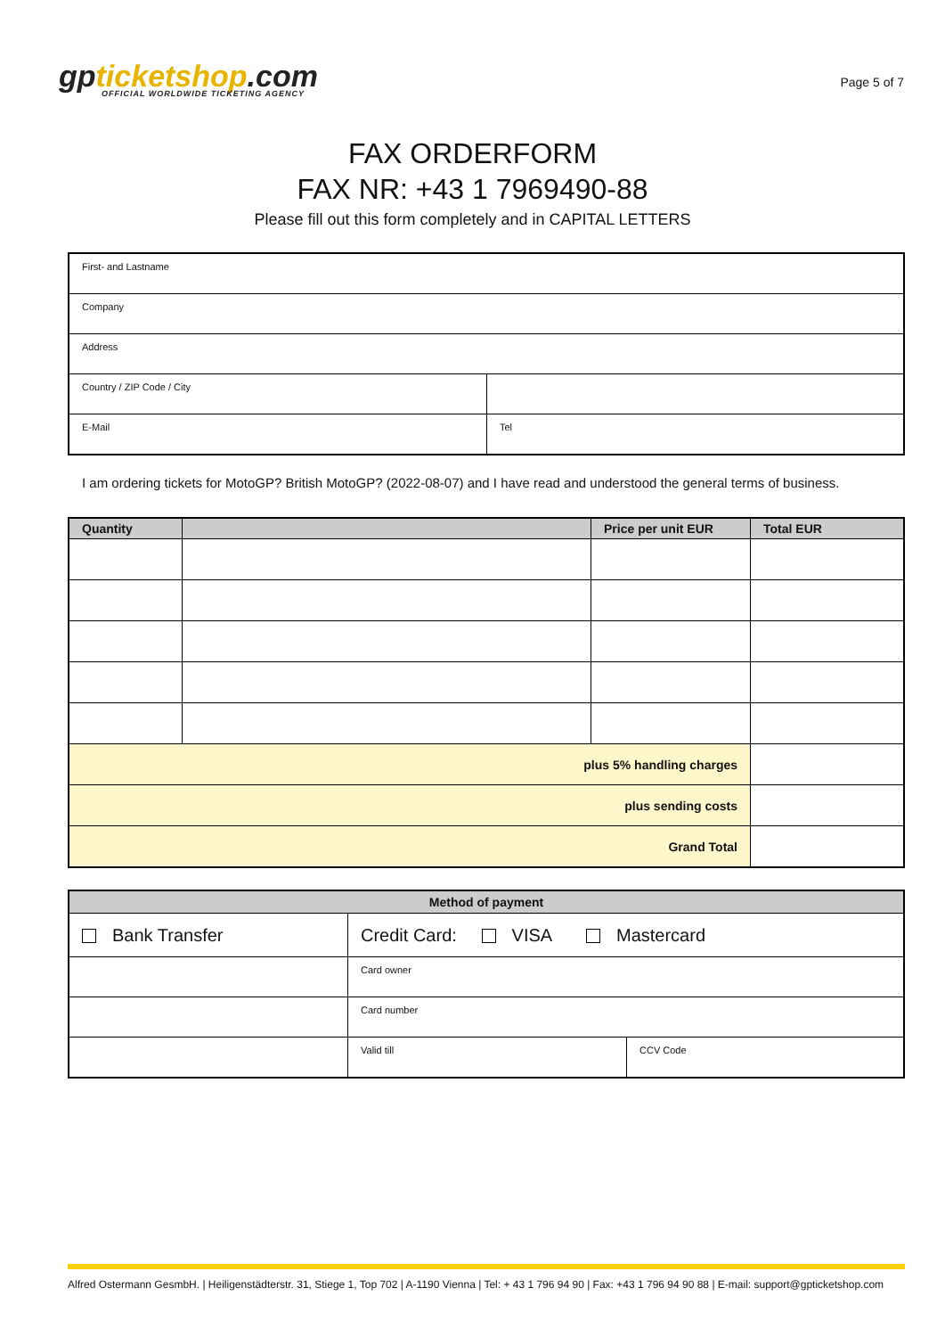gpticketshop.com
OFFICIAL WORLDWIDE TICKETING AGENCY
Page 5 of 7
FAX ORDERFORM
FAX NR: +43 1 7969490-88
Please fill out this form completely and in CAPITAL LETTERS
| First- and Lastname | |
| Company | |
| Address | |
| Country / ZIP Code / City | |
| E-Mail | Tel |
I am ordering tickets for MotoGP? British MotoGP? (2022-08-07) and I have read and understood the general terms of business.
| Quantity | | Price per unit EUR | Total EUR |
| --- | --- | --- | --- |
| plus 5% handling charges | | | |
| plus sending costs | | | |
| Grand Total | | | |
| Method of payment | | |
| --- | --- | --- |
| Bank Transfer | Credit Card: VISA Mastercard | |
| | Card owner | |
| | Card number | |
| | Valid till | CCV Code |
Alfred Ostermann GesmbH. | Heiligenstädterstr. 31, Stiege 1, Top 702 | A-1190 Vienna | Tel: + 43 1 796 94 90 | Fax: +43 1 796 94 90 88 | E-mail: support@gpticketshop.com